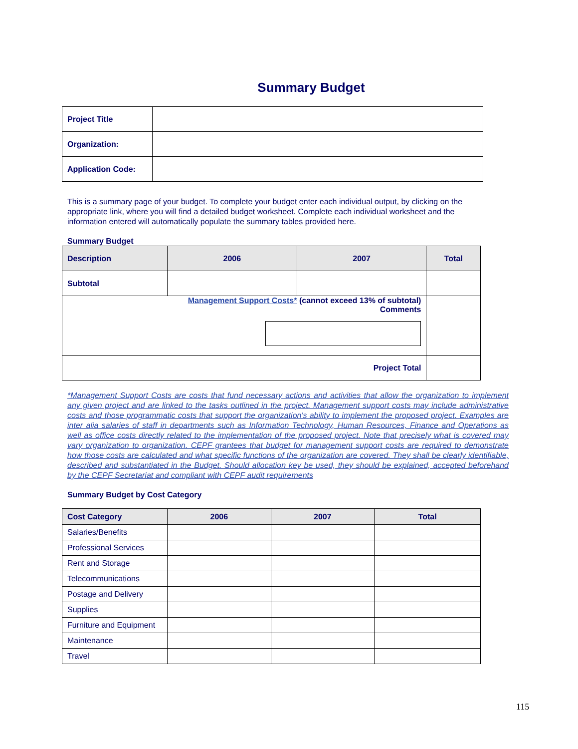Summary Budget
| Project Title | |
| Organization: | |
| Application Code: | |
This is a summary page of your budget. To complete your budget enter each individual output, by clicking on the appropriate link, where you will find a detailed budget worksheet. Complete each individual worksheet and the information entered will automatically populate the summary tables provided here.
Summary Budget
| Description | 2006 | 2007 | Total |
| --- | --- | --- | --- |
| Subtotal | | | |
| Management Support Costs* (cannot exceed 13% of subtotal) Comments | | | |
| Project Total | | | |
*Management Support Costs are costs that fund necessary actions and activities that allow the organization to implement any given project and are linked to the tasks outlined in the project. Management support costs may include administrative costs and those programmatic costs that support the organization's ability to implement the proposed project. Examples are inter alia salaries of staff in departments such as Information Technology, Human Resources, Finance and Operations as well as office costs directly related to the implementation of the proposed project. Note that precisely what is covered may vary organization to organization. CEPF grantees that budget for management support costs are required to demonstrate how those costs are calculated and what specific functions of the organization are covered. They shall be clearly identifiable, described and substantiated in the Budget. Should allocation key be used, they should be explained, accepted beforehand by the CEPF Secretariat and compliant with CEPF audit requirements
Summary Budget by Cost Category
| Cost Category | 2006 | 2007 | Total |
| --- | --- | --- | --- |
| Salaries/Benefits | | | |
| Professional Services | | | |
| Rent and Storage | | | |
| Telecommunications | | | |
| Postage and Delivery | | | |
| Supplies | | | |
| Furniture and Equipment | | | |
| Maintenance | | | |
| Travel | | | |
115